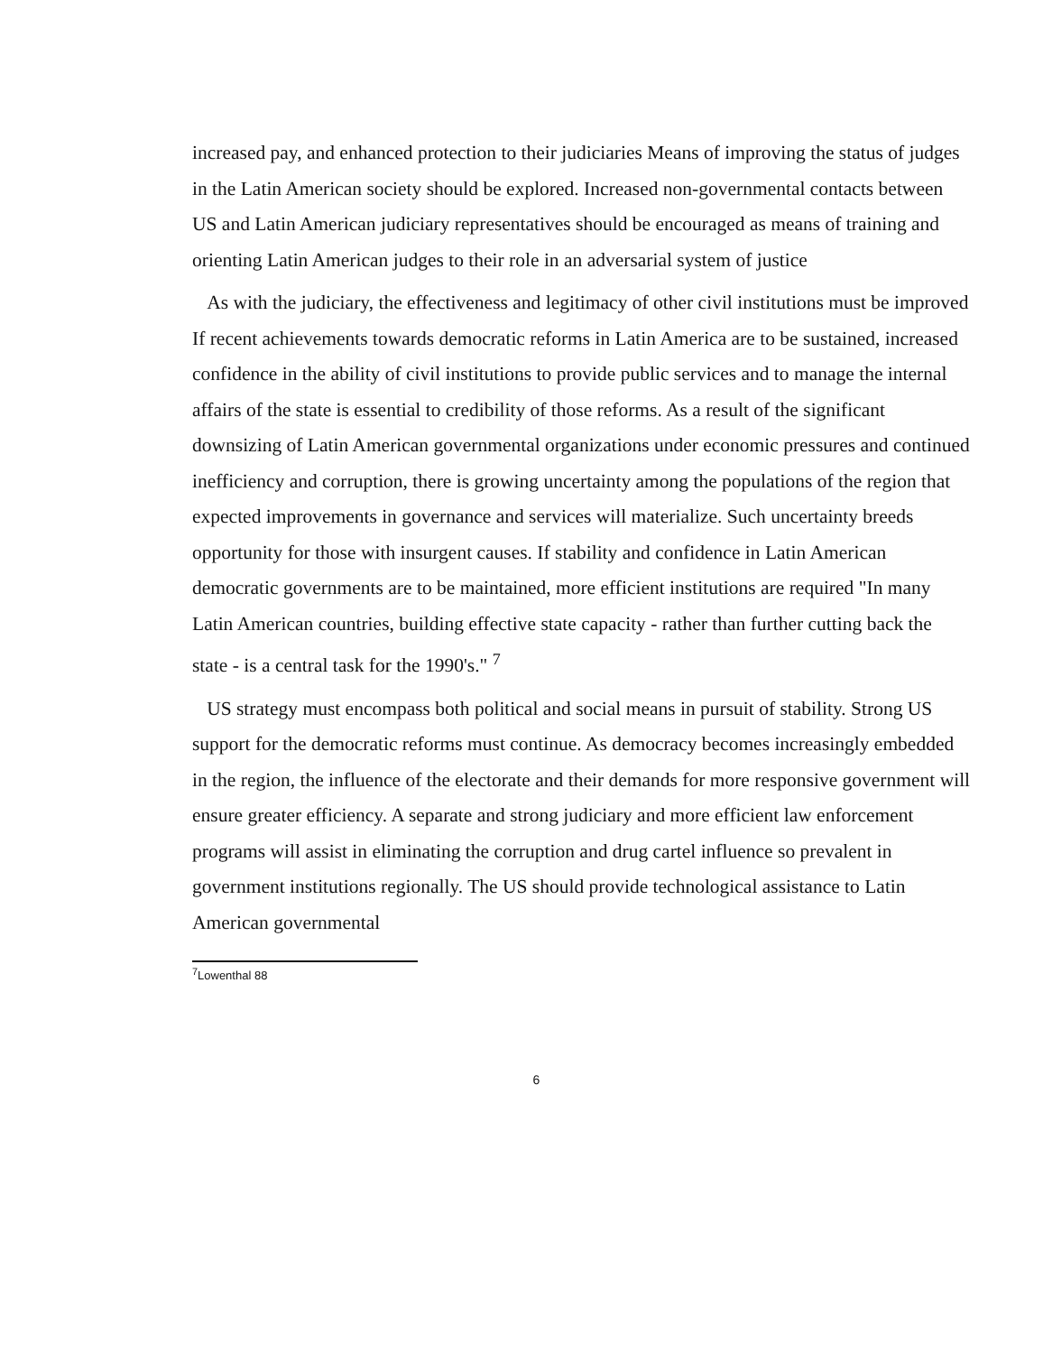increased pay, and enhanced protection to their judiciaries Means of improving the status of judges in the Latin American society should be explored. Increased non-governmental contacts between US and Latin American judiciary representatives should be encouraged as means of training and orienting Latin American judges to their role in an adversarial system of justice
As with the judiciary, the effectiveness and legitimacy of other civil institutions must be improved If recent achievements towards democratic reforms in Latin America are to be sustained, increased confidence in the ability of civil institutions to provide public services and to manage the internal affairs of the state is essential to credibility of those reforms. As a result of the significant downsizing of Latin American governmental organizations under economic pressures and continued inefficiency and corruption, there is growing uncertainty among the populations of the region that expected improvements in governance and services will materialize. Such uncertainty breeds opportunity for those with insurgent causes. If stability and confidence in Latin American democratic governments are to be maintained, more efficient institutions are required "In many Latin American countries, building effective state capacity - rather than further cutting back the state - is a central task for the 1990's." <sup>7</sup>
US strategy must encompass both political and social means in pursuit of stability. Strong US support for the democratic reforms must continue. As democracy becomes increasingly embedded in the region, the influence of the electorate and their demands for more responsive government will ensure greater efficiency. A separate and strong judiciary and more efficient law enforcement programs will assist in eliminating the corruption and drug cartel influence so prevalent in government institutions regionally. The US should provide technological assistance to Latin American governmental
<sup>7</sup> Lowenthal 88
6